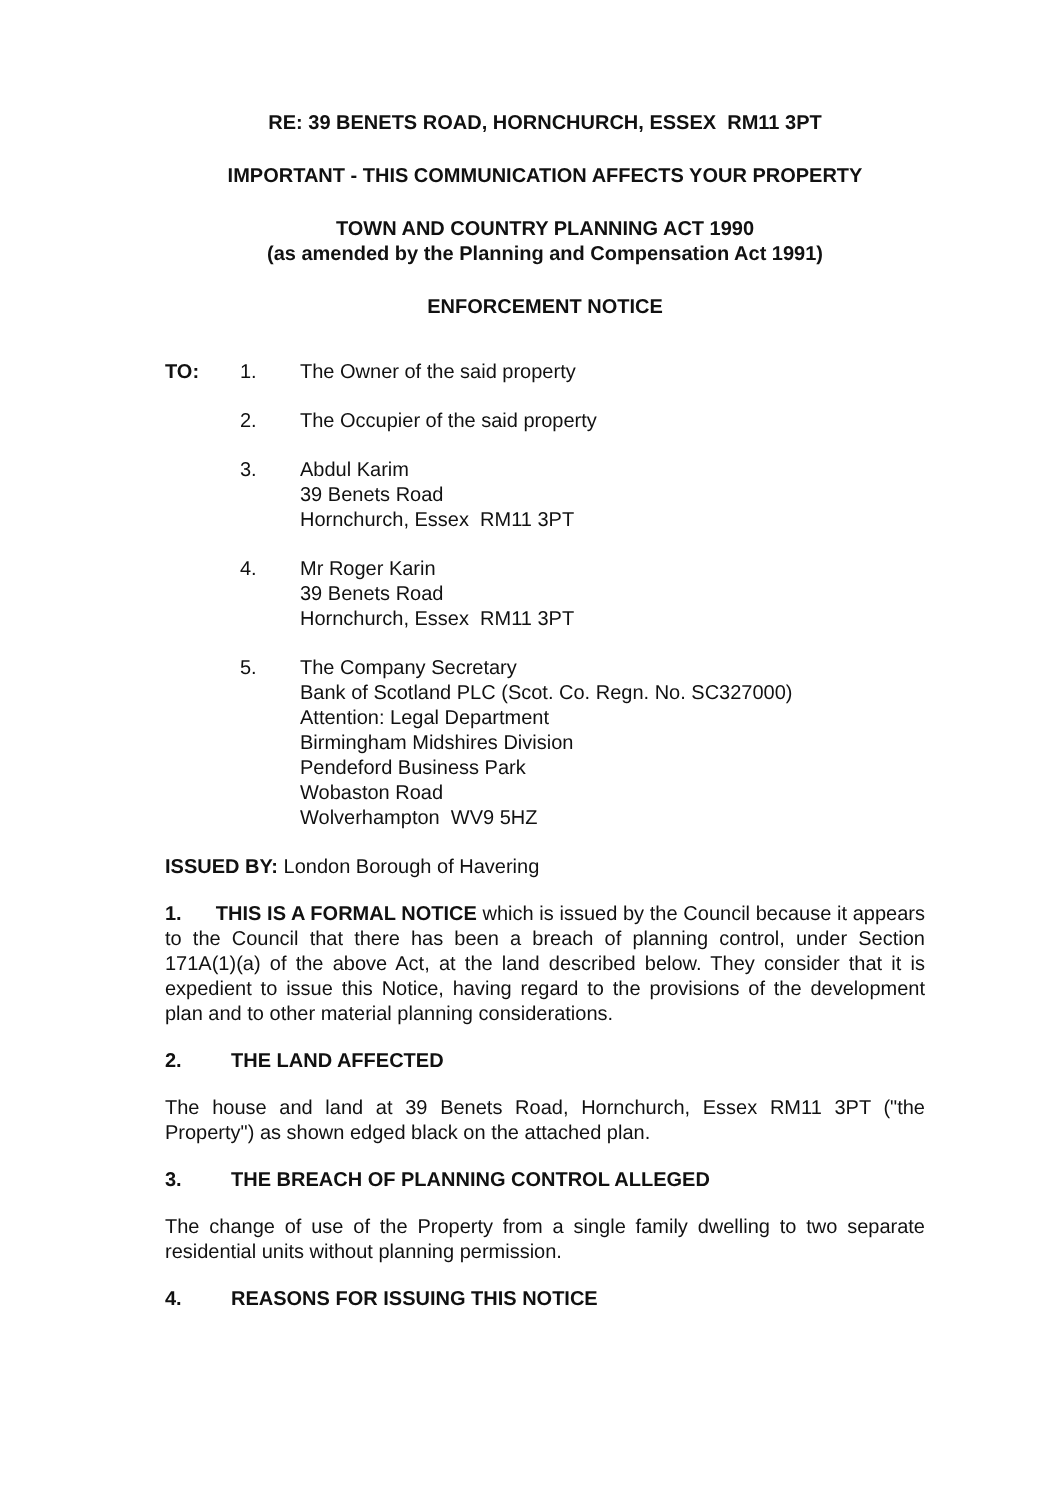RE: 39 BENETS ROAD, HORNCHURCH, ESSEX RM11 3PT
IMPORTANT - THIS COMMUNICATION AFFECTS YOUR PROPERTY
TOWN AND COUNTRY PLANNING ACT 1990
(as amended by the Planning and Compensation Act 1991)
ENFORCEMENT NOTICE
TO:
1.
The Owner of the said property
2.
The Occupier of the said property
3.
Abdul Karim
39 Benets Road
Hornchurch, Essex RM11 3PT
4.
Mr Roger Karin
39 Benets Road
Hornchurch, Essex RM11 3PT
5.
The Company Secretary
Bank of Scotland PLC (Scot. Co. Regn. No. SC327000)
Attention: Legal Department
Birmingham Midshires Division
Pendeford Business Park
Wobaston Road
Wolverhampton WV9 5HZ
ISSUED BY: London Borough of Havering
1. THIS IS A FORMAL NOTICE which is issued by the Council because it appears to the Council that there has been a breach of planning control, under Section 171A(1)(a) of the above Act, at the land described below. They consider that it is expedient to issue this Notice, having regard to the provisions of the development plan and to other material planning considerations.
2. THE LAND AFFECTED
The house and land at 39 Benets Road, Hornchurch, Essex RM11 3PT ("the Property") as shown edged black on the attached plan.
3. THE BREACH OF PLANNING CONTROL ALLEGED
The change of use of the Property from a single family dwelling to two separate residential units without planning permission.
4. REASONS FOR ISSUING THIS NOTICE